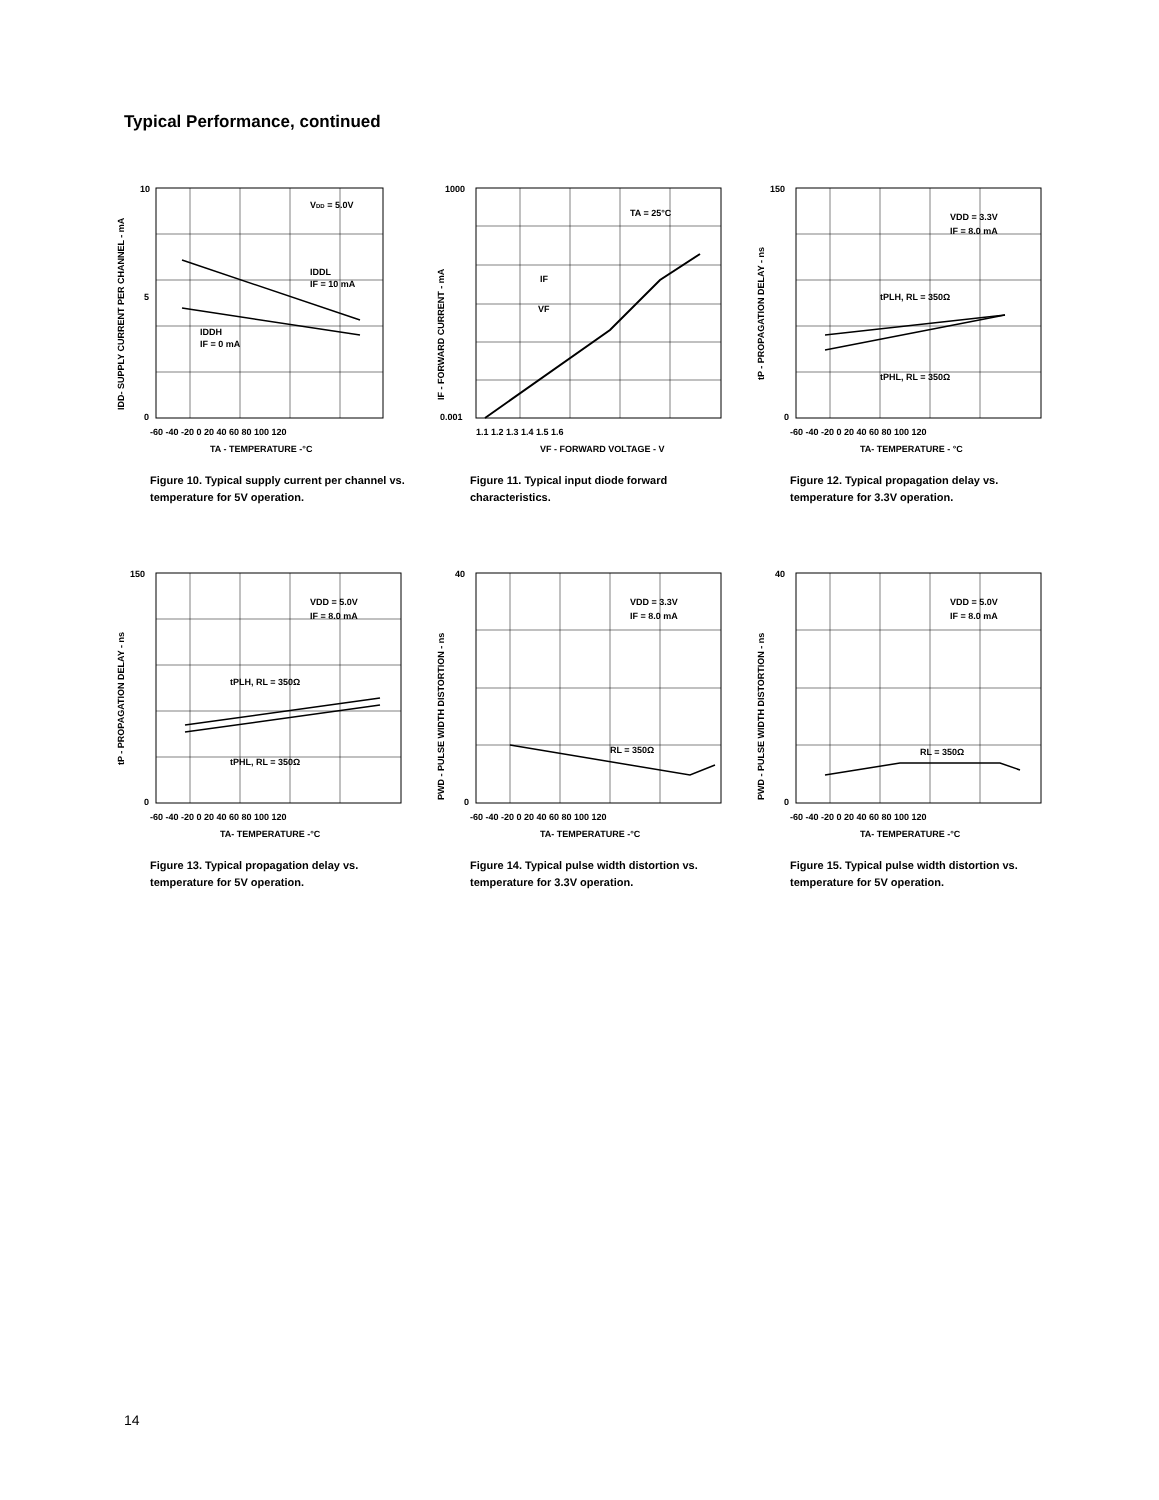Typical Performance, continued
10
5
0
VDD = 5.0V
IDDL
IF = 10 mA
IDDH
IF = 0 mA
-60 -40 -20 0 20 40 60 80 100 120
TA - TEMPERATURE -°C
IDD- SUPPLY CURRENT PER CHANNEL - mA
Figure 10. Typical supply current per channel vs. temperature for 5V operation.
1000
0.001
TA = 25°C
IF
VF
1.1 1.2 1.3 1.4 1.5 1.6
VF - FORWARD VOLTAGE - V
IF - FORWARD CURRENT - mA
Figure 11. Typical input diode forward characteristics.
150
0
VDD = 3.3V
IF = 8.0 mA
tPLH, RL = 350Ω
tPHL, RL = 350Ω
-60 -40 -20 0 20 40 60 80 100 120
TA- TEMPERATURE - °C
tP - PROPAGATION DELAY - ns
Figure 12. Typical propagation delay vs. temperature for 3.3V operation.
150
0
VDD = 5.0V
IF = 8.0 mA
tPLH, RL = 350Ω
tPHL, RL = 350Ω
-60 -40 -20 0 20 40 60 80 100 120
TA- TEMPERATURE -°C
tP - PROPAGATION DELAY - ns
Figure 13. Typical propagation delay vs. temperature for 5V operation.
40
0
VDD = 3.3V
IF = 8.0 mA
RL = 350Ω
-60 -40 -20 0 20 40 60 80 100 120
TA- TEMPERATURE -°C
PWD - PULSE WIDTH DISTORTION - ns
Figure 14. Typical pulse width distortion vs. temperature for 3.3V operation.
40
0
VDD = 5.0V
IF = 8.0 mA
RL = 350Ω
-60 -40 -20 0 20 40 60 80 100 120
TA- TEMPERATURE -°C
PWD - PULSE WIDTH DISTORTION - ns
Figure 15. Typical pulse width distortion vs. temperature for 5V operation.
14